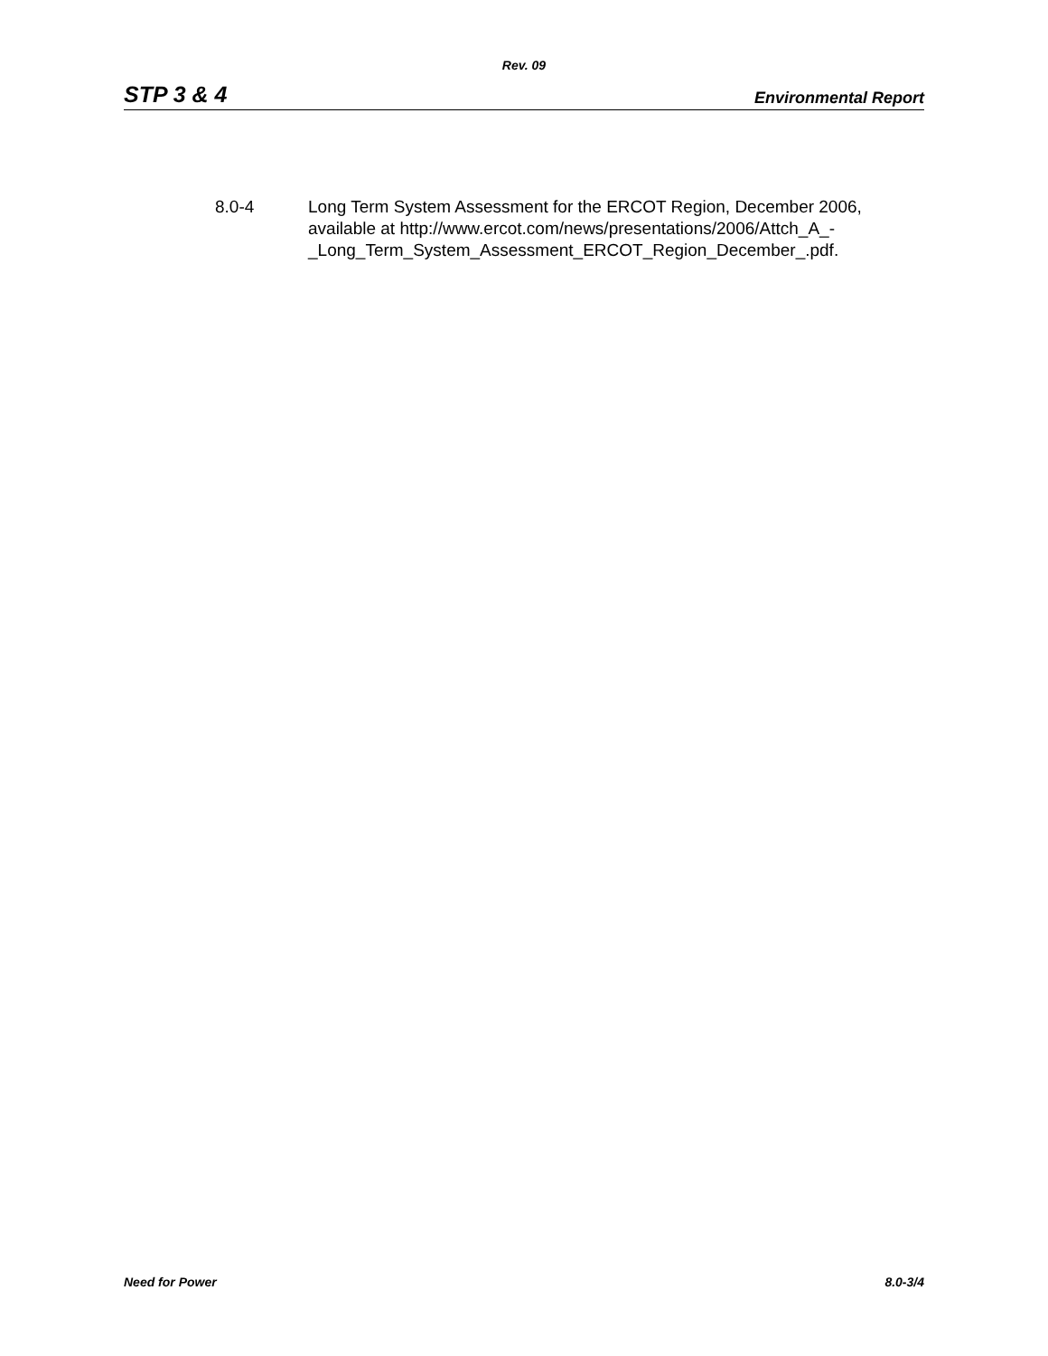Rev. 09
STP 3 & 4 Environmental Report
8.0-4 Long Term System Assessment for the ERCOT Region, December 2006, available at http://www.ercot.com/news/presentations/2006/Attch_A_-
_Long_Term_System_Assessment_ERCOT_Region_December_.pdf.
Need for Power 8.0-3/4